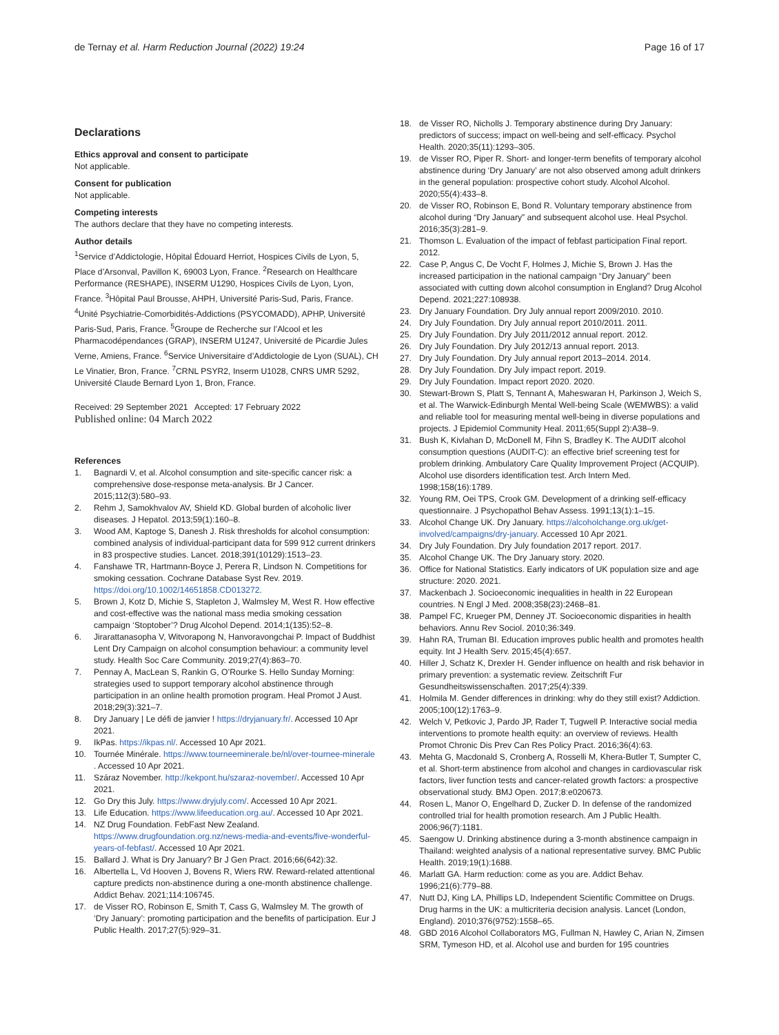de Ternay et al. Harm Reduction Journal (2022) 19:24
Page 16 of 17
Declarations
Ethics approval and consent to participate
Not applicable.
Consent for publication
Not applicable.
Competing interests
The authors declare that they have no competing interests.
Author details
<sup>1</sup> Service d’Addictologie, Hôpital Édouard Herriot, Hospices Civils de Lyon, 5, Place d’Arsonval, Pavillon K, 69003 Lyon, France. <sup>2</sup>Research on Healthcare Performance (RESHAPE), INSERM U1290, Hospices Civils de Lyon, Lyon, France. <sup>3</sup>Hôpital Paul Brousse, AHPH, Université Paris-Sud, Paris, France. <sup>4</sup>Unité Psychiatrie-Comorbidités-Addictions (PSYCOMADD), APHP, Université Paris-Sud, Paris, France. <sup>5</sup>Groupe de Recherche sur l’Alcool et les Pharmacodépendances (GRAP), INSERM U1247, Université de Picardie Jules Verne, Amiens, France. <sup>6</sup>Service Universitaire d’Addictologie de Lyon (SUAL), CH Le Vinatier, Bron, France. <sup>7</sup>CRNL PSYR2, Inserm U1028, CNRS UMR 5292, Université Claude Bernard Lyon 1, Bron, France.
Received: 29 September 2021 Accepted: 17 February 2022
Published online: 04 March 2022
References
1. Bagnardi V, et al. Alcohol consumption and site-specific cancer risk: a comprehensive dose-response meta-analysis. Br J Cancer. 2015;112(3):580–93.
2. Rehm J, Samokhvalov AV, Shield KD. Global burden of alcoholic liver diseases. J Hepatol. 2013;59(1):160–8.
3. Wood AM, Kaptoge S, Danesh J. Risk thresholds for alcohol consumption: combined analysis of individual-participant data for 599 912 current drinkers in 83 prospective studies. Lancet. 2018;391(10129):1513–23.
4. Fanshawe TR, Hartmann-Boyce J, Perera R, Lindson N. Competitions for smoking cessation. Cochrane Database Syst Rev. 2019. https://doi.org/10.1002/14651858.CD013272.
5. Brown J, Kotz D, Michie S, Stapleton J, Walmsley M, West R. How effective and cost-effective was the national mass media smoking cessation campaign ‘Stoptober’? Drug Alcohol Depend. 2014;1(135):52–8.
6. Jirarattanasopha V, Witvorapong N, Hanvoravongchai P. Impact of Buddhist Lent Dry Campaign on alcohol consumption behaviour: a community level study. Health Soc Care Community. 2019;27(4):863–70.
7. Pennay A, MacLean S, Rankin G, O’Rourke S. Hello Sunday Morning: strategies used to support temporary alcohol abstinence through participation in an online health promotion program. Heal Promot J Aust. 2018;29(3):321–7.
8. Dry January | Le défi de janvier ! https://dryjanuary.fr/. Accessed 10 Apr 2021.
9. IkPas. https://ikpas.nl/. Accessed 10 Apr 2021.
10. Tournée Minérale. https://www.tourneeminerale.be/nl/over-tournee-minerale . Accessed 10 Apr 2021.
11. Száraz November. http://kekpont.hu/szaraz-november/. Accessed 10 Apr 2021.
12. Go Dry this July. https://www.dryjuly.com/. Accessed 10 Apr 2021.
13. Life Education. https://www.lifeeducation.org.au/. Accessed 10 Apr 2021.
14. NZ Drug Foundation. FebFast New Zealand. https://www.drugfoundation.org.nz/news-media-and-events/five-wonderful-years-of-febfast/. Accessed 10 Apr 2021.
15. Ballard J. What is Dry January? Br J Gen Pract. 2016;66(642):32.
16. Albertella L, Vd Hooven J, Bovens R, Wiers RW. Reward-related attentional capture predicts non-abstinence during a one-month abstinence challenge. Addict Behav. 2021;114:106745.
17. de Visser RO, Robinson E, Smith T, Cass G, Walmsley M. The growth of ‘Dry January’: promoting participation and the benefits of participation. Eur J Public Health. 2017;27(5):929–31.
18. de Visser RO, Nicholls J. Temporary abstinence during Dry January: predictors of success; impact on well-being and self-efficacy. Psychol Health. 2020;35(11):1293–305.
19. de Visser RO, Piper R. Short- and longer-term benefits of temporary alcohol abstinence during ‘Dry January’ are not also observed among adult drinkers in the general population: prospective cohort study. Alcohol Alcohol. 2020;55(4):433–8.
20. de Visser RO, Robinson E, Bond R. Voluntary temporary abstinence from alcohol during “Dry January” and subsequent alcohol use. Heal Psychol. 2016;35(3):281–9.
21. Thomson L. Evaluation of the impact of febfast participation Final report. 2012.
22. Case P, Angus C, De Vocht F, Holmes J, Michie S, Brown J. Has the increased participation in the national campaign “Dry January” been associated with cutting down alcohol consumption in England? Drug Alcohol Depend. 2021;227:108938.
23. Dry January Foundation. Dry July annual report 2009/2010. 2010.
24. Dry July Foundation. Dry July annual report 2010/2011. 2011.
25. Dry July Foundation. Dry July 2011/2012 annual report. 2012.
26. Dry July Foundation. Dry July 2012/13 annual report. 2013.
27. Dry July Foundation. Dry July annual report 2013–2014. 2014.
28. Dry July Foundation. Dry July impact report. 2019.
29. Dry July Foundation. Impact report 2020. 2020.
30. Stewart-Brown S, Platt S, Tennant A, Maheswaran H, Parkinson J, Weich S, et al. The Warwick-Edinburgh Mental Well-being Scale (WEMWBS): a valid and reliable tool for measuring mental well-being in diverse populations and projects. J Epidemiol Community Heal. 2011;65(Suppl 2):A38–9.
31. Bush K, Kivlahan D, McDonell M, Fihn S, Bradley K. The AUDIT alcohol consumption questions (AUDIT-C): an effective brief screening test for problem drinking. Ambulatory Care Quality Improvement Project (ACQUIP). Alcohol use disorders identification test. Arch Intern Med. 1998;158(16):1789.
32. Young RM, Oei TPS, Crook GM. Development of a drinking self-efficacy questionnaire. J Psychopathol Behav Assess. 1991;13(1):1–15.
33. Alcohol Change UK. Dry January. https://alcoholchange.org.uk/get-involved/campaigns/dry-january. Accessed 10 Apr 2021.
34. Dry July Foundation. Dry July foundation 2017 report. 2017.
35. Alcohol Change UK. The Dry January story. 2020.
36. Office for National Statistics. Early indicators of UK population size and age structure: 2020. 2021.
37. Mackenbach J. Socioeconomic inequalities in health in 22 European countries. N Engl J Med. 2008;358(23):2468–81.
38. Pampel FC, Krueger PM, Denney JT. Socioeconomic disparities in health behaviors. Annu Rev Sociol. 2010;36:349.
39. Hahn RA, Truman BI. Education improves public health and promotes health equity. Int J Health Serv. 2015;45(4):657.
40. Hiller J, Schatz K, Drexler H. Gender influence on health and risk behavior in primary prevention: a systematic review. Zeitschrift Fur Gesundheitswissenschaften. 2017;25(4):339.
41. Holmila M. Gender differences in drinking: why do they still exist? Addiction. 2005;100(12):1763–9.
42. Welch V, Petkovic J, Pardo JP, Rader T, Tugwell P. Interactive social media interventions to promote health equity: an overview of reviews. Health Promot Chronic Dis Prev Can Res Policy Pract. 2016;36(4):63.
43. Mehta G, Macdonald S, Cronberg A, Rosselli M, Khera-Butler T, Sumpter C, et al. Short-term abstinence from alcohol and changes in cardiovascular risk factors, liver function tests and cancer-related growth factors: a prospective observational study. BMJ Open. 2017;8:e020673.
44. Rosen L, Manor O, Engelhard D, Zucker D. In defense of the randomized controlled trial for health promotion research. Am J Public Health. 2006;96(7):1181.
45. Saengow U. Drinking abstinence during a 3-month abstinence campaign in Thailand: weighted analysis of a national representative survey. BMC Public Health. 2019;19(1):1688.
46. Marlatt GA. Harm reduction: come as you are. Addict Behav. 1996;21(6):779–88.
47. Nutt DJ, King LA, Phillips LD, Independent Scientific Committee on Drugs. Drug harms in the UK: a multicriteria decision analysis. Lancet (London, England). 2010;376(9752):1558–65.
48. GBD 2016 Alcohol Collaborators MG, Fullman N, Hawley C, Arian N, Zimsen SRM, Tymeson HD, et al. Alcohol use and burden for 195 countries